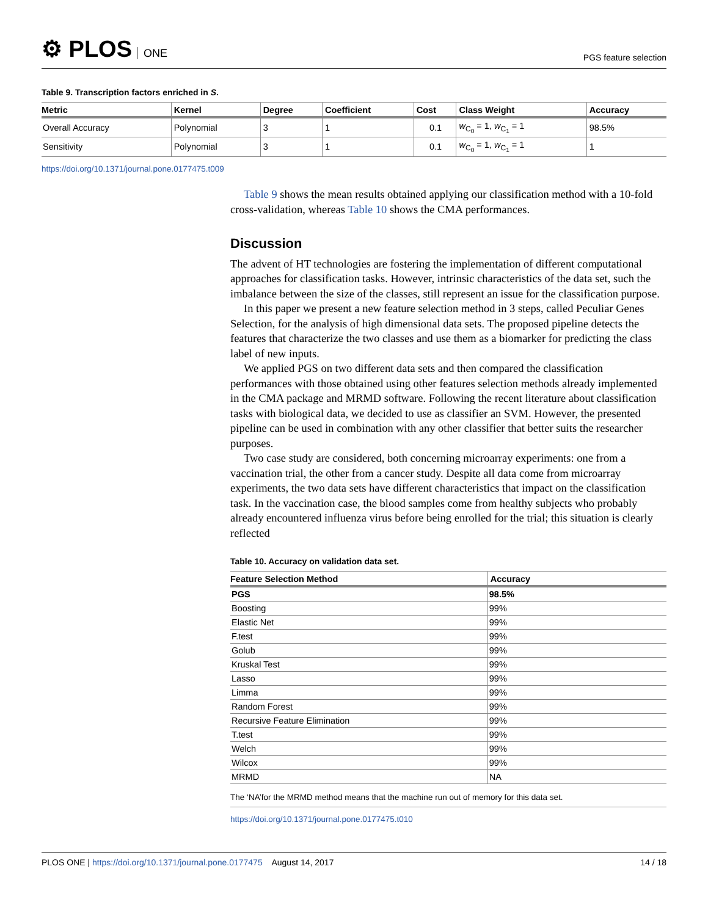⚙ PLOS ONE
PGS feature selection
Table 9. Transcription factors enriched in S.
| Metric | Kernel | Degree | Coefficient | Cost | Class Weight | Accuracy |
| --- | --- | --- | --- | --- | --- | --- |
| Overall Accuracy | Polynomial | 3 | 1 | 0.1 | w<sub>C<sub>0</sub></sub> = 1, w<sub>C<sub>1</sub></sub> = 1 | 98.5% |
| Sensitivity | Polynomial | 3 | 1 | 0.1 | w<sub>C<sub>0</sub></sub> = 1, w<sub>C<sub>1</sub></sub> = 1 | 1 |
https://doi.org/10.1371/journal.pone.0177475.t009
Table 9 shows the mean results obtained applying our classification method with a 10-fold cross-validation, whereas Table 10 shows the CMA performances.
Discussion
The advent of HT technologies are fostering the implementation of different computational approaches for classification tasks. However, intrinsic characteristics of the data set, such the imbalance between the size of the classes, still represent an issue for the classification purpose.
In this paper we present a new feature selection method in 3 steps, called Peculiar Genes Selection, for the analysis of high dimensional data sets. The proposed pipeline detects the features that characterize the two classes and use them as a biomarker for predicting the class label of new inputs.
We applied PGS on two different data sets and then compared the classification performances with those obtained using other features selection methods already implemented in the CMA package and MRMD software. Following the recent literature about classification tasks with biological data, we decided to use as classifier an SVM. However, the presented pipeline can be used in combination with any other classifier that better suits the researcher purposes.
Two case study are considered, both concerning microarray experiments: one from a vaccination trial, the other from a cancer study. Despite all data come from microarray experiments, the two data sets have different characteristics that impact on the classification task. In the vaccination case, the blood samples come from healthy subjects who probably already encountered influenza virus before being enrolled for the trial; this situation is clearly reflected
Table 10. Accuracy on validation data set.
| Feature Selection Method | Accuracy |
| --- | --- |
| PGS | 98.5% |
| Boosting | 99% |
| Elastic Net | 99% |
| F.test | 99% |
| Golub | 99% |
| Kruskal Test | 99% |
| Lasso | 99% |
| Limma | 99% |
| Random Forest | 99% |
| Recursive Feature Elimination | 99% |
| T.test | 99% |
| Welch | 99% |
| Wilcox | 99% |
| MRMD | NA |
The ‘NA’for the MRMD method means that the machine run out of memory for this data set.
https://doi.org/10.1371/journal.pone.0177475.t010
PLOS ONE | https://doi.org/10.1371/journal.pone.0177475 August 14, 2017
14 / 18